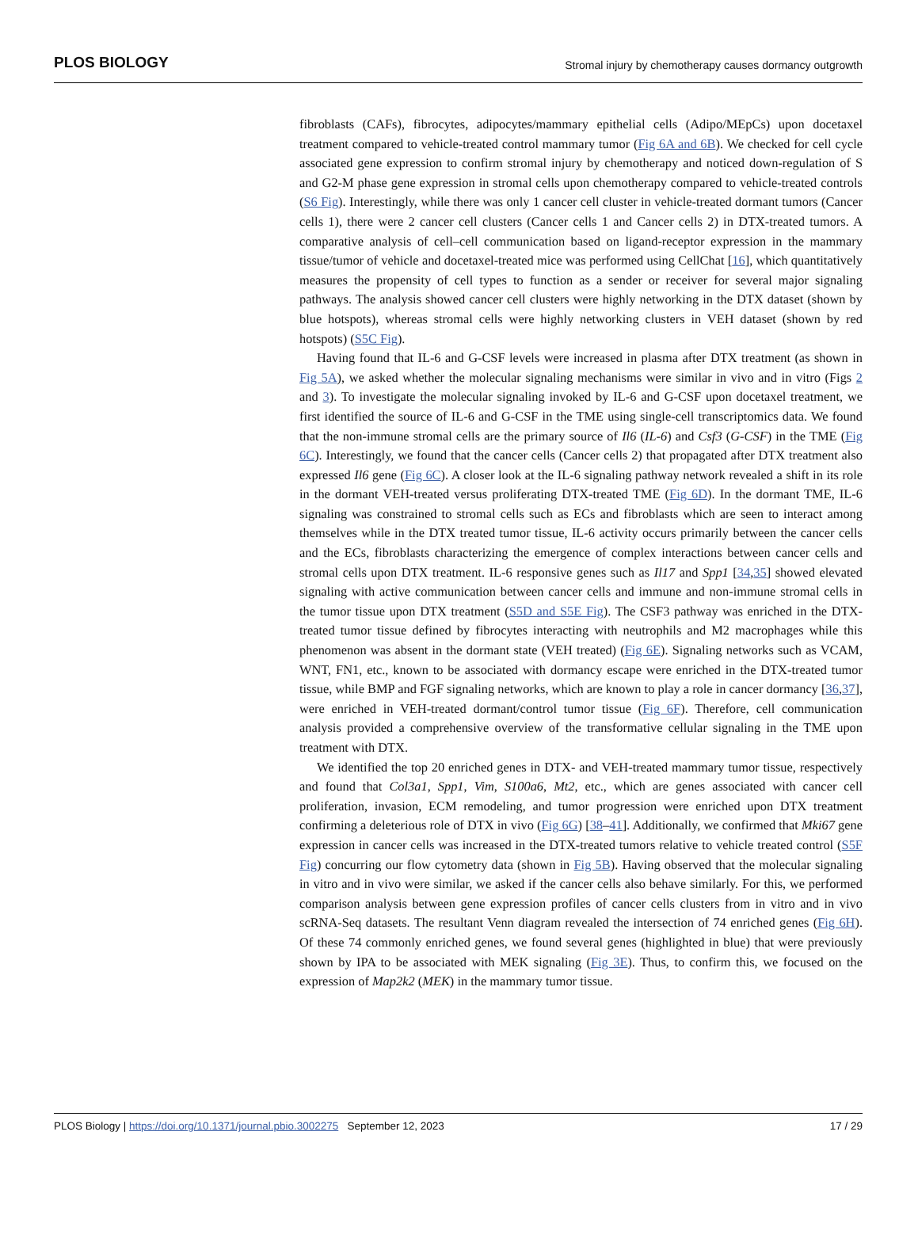PLOS BIOLOGY Stromal injury by chemotherapy causes dormancy outgrowth
fibroblasts (CAFs), fibrocytes, adipocytes/mammary epithelial cells (Adipo/MEpCs) upon docetaxel treatment compared to vehicle-treated control mammary tumor (Fig 6A and 6B). We checked for cell cycle associated gene expression to confirm stromal injury by chemotherapy and noticed down-regulation of S and G2-M phase gene expression in stromal cells upon chemotherapy compared to vehicle-treated controls (S6 Fig). Interestingly, while there was only 1 cancer cell cluster in vehicle-treated dormant tumors (Cancer cells 1), there were 2 cancer cell clusters (Cancer cells 1 and Cancer cells 2) in DTX-treated tumors. A comparative analysis of cell–cell communication based on ligand-receptor expression in the mammary tissue/tumor of vehicle and docetaxel-treated mice was performed using CellChat [16], which quantitatively measures the propensity of cell types to function as a sender or receiver for several major signaling pathways. The analysis showed cancer cell clusters were highly networking in the DTX dataset (shown by blue hotspots), whereas stromal cells were highly networking clusters in VEH dataset (shown by red hotspots) (S5C Fig).
Having found that IL-6 and G-CSF levels were increased in plasma after DTX treatment (as shown in Fig 5A), we asked whether the molecular signaling mechanisms were similar in vivo and in vitro (Figs 2 and 3). To investigate the molecular signaling invoked by IL-6 and G-CSF upon docetaxel treatment, we first identified the source of IL-6 and G-CSF in the TME using single-cell transcriptomics data. We found that the non-immune stromal cells are the primary source of Il6 (IL-6) and Csf3 (G-CSF) in the TME (Fig 6C). Interestingly, we found that the cancer cells (Cancer cells 2) that propagated after DTX treatment also expressed Il6 gene (Fig 6C). A closer look at the IL-6 signaling pathway network revealed a shift in its role in the dormant VEH-treated versus proliferating DTX-treated TME (Fig 6D). In the dormant TME, IL-6 signaling was constrained to stromal cells such as ECs and fibroblasts which are seen to interact among themselves while in the DTX treated tumor tissue, IL-6 activity occurs primarily between the cancer cells and the ECs, fibroblasts characterizing the emergence of complex interactions between cancer cells and stromal cells upon DTX treatment. IL-6 responsive genes such as Il17 and Spp1 [34,35] showed elevated signaling with active communication between cancer cells and immune and non-immune stromal cells in the tumor tissue upon DTX treatment (S5D and S5E Fig). The CSF3 pathway was enriched in the DTX-treated tumor tissue defined by fibrocytes interacting with neutrophils and M2 macrophages while this phenomenon was absent in the dormant state (VEH treated) (Fig 6E). Signaling networks such as VCAM, WNT, FN1, etc., known to be associated with dormancy escape were enriched in the DTX-treated tumor tissue, while BMP and FGF signaling networks, which are known to play a role in cancer dormancy [36,37], were enriched in VEH-treated dormant/control tumor tissue (Fig 6F). Therefore, cell communication analysis provided a comprehensive overview of the transformative cellular signaling in the TME upon treatment with DTX.
We identified the top 20 enriched genes in DTX- and VEH-treated mammary tumor tissue, respectively and found that Col3a1, Spp1, Vim, S100a6, Mt2, etc., which are genes associated with cancer cell proliferation, invasion, ECM remodeling, and tumor progression were enriched upon DTX treatment confirming a deleterious role of DTX in vivo (Fig 6G) [38–41]. Additionally, we confirmed that Mki67 gene expression in cancer cells was increased in the DTX-treated tumors relative to vehicle treated control (S5F Fig) concurring our flow cytometry data (shown in Fig 5B). Having observed that the molecular signaling in vitro and in vivo were similar, we asked if the cancer cells also behave similarly. For this, we performed comparison analysis between gene expression profiles of cancer cells clusters from in vitro and in vivo scRNA-Seq datasets. The resultant Venn diagram revealed the intersection of 74 enriched genes (Fig 6H). Of these 74 commonly enriched genes, we found several genes (highlighted in blue) that were previously shown by IPA to be associated with MEK signaling (Fig 3E). Thus, to confirm this, we focused on the expression of Map2k2 (MEK) in the mammary tumor tissue.
PLOS Biology | https://doi.org/10.1371/journal.pbio.3002275 September 12, 2023 17 / 29